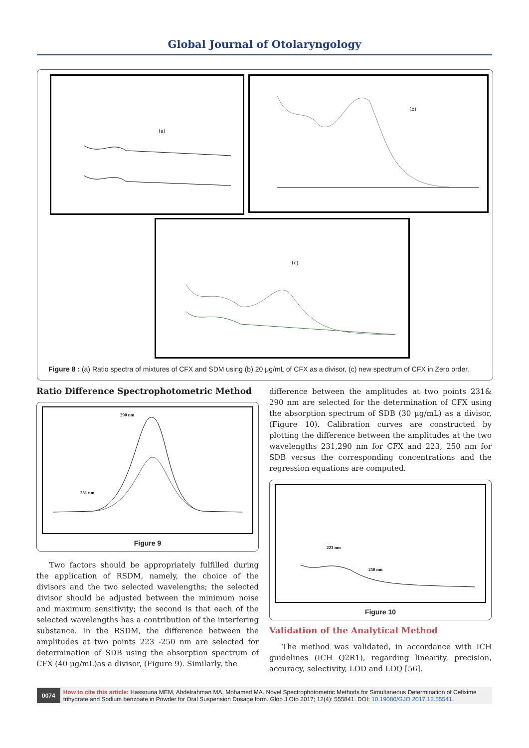Global Journal of Otolaryngology
(a)
(b)
(c)
Figure 8 : (a) Ratio spectra of mixtures of CFX and SDM using (b) 20 μg/mL of CFX as a divisor, (c) new spectrum of CFX in Zero order.
Ratio Difference Spectrophotometric Method
290 nm
231 nm
Figure 9
Two factors should be appropriately fulfilled during the application of RSDM, namely, the choice of the divisors and the two selected wavelengths; the selected divisor should be adjusted between the minimum noise and maximum sensitivity; the second is that each of the selected wavelengths has a contribution of the interfering substance. In the RSDM, the difference between the amplitudes at two points 223 -250 nm are selected for determination of SDB using the absorption spectrum of CFX (40 μg/mL)as a divisor, (Figure 9). Similarly, the
difference between the amplitudes at two points 231& 290 nm are selected for the determination of CFX using the absorption spectrum of SDB (30 μg/mL) as a divisor, (Figure 10). Calibration curves are constructed by plotting the difference between the amplitudes at the two wavelengths 231,290 nm for CFX and 223, 250 nm for SDB versus the corresponding concentrations and the regression equations are computed.
223 nm
250 nm
Figure 10
Validation of the Analytical Method
The method was validated, in accordance with ICH guidelines (ICH Q2R1), regarding linearity, precision, accuracy, selectivity, LOD and LOQ [56].
0074
How to cite this article: Hassouna MEM, Abdelrahman MA, Mohamed MA. Novel Spectrophotometric Methods for Simultaneous Determination of Cefixime trihydrate and Sodium benzoate in Powder for Oral Suspension Dosage form. Glob J Oto 2017; 12(4): 555841. DOI: 10.19080/GJO.2017.12.55541.